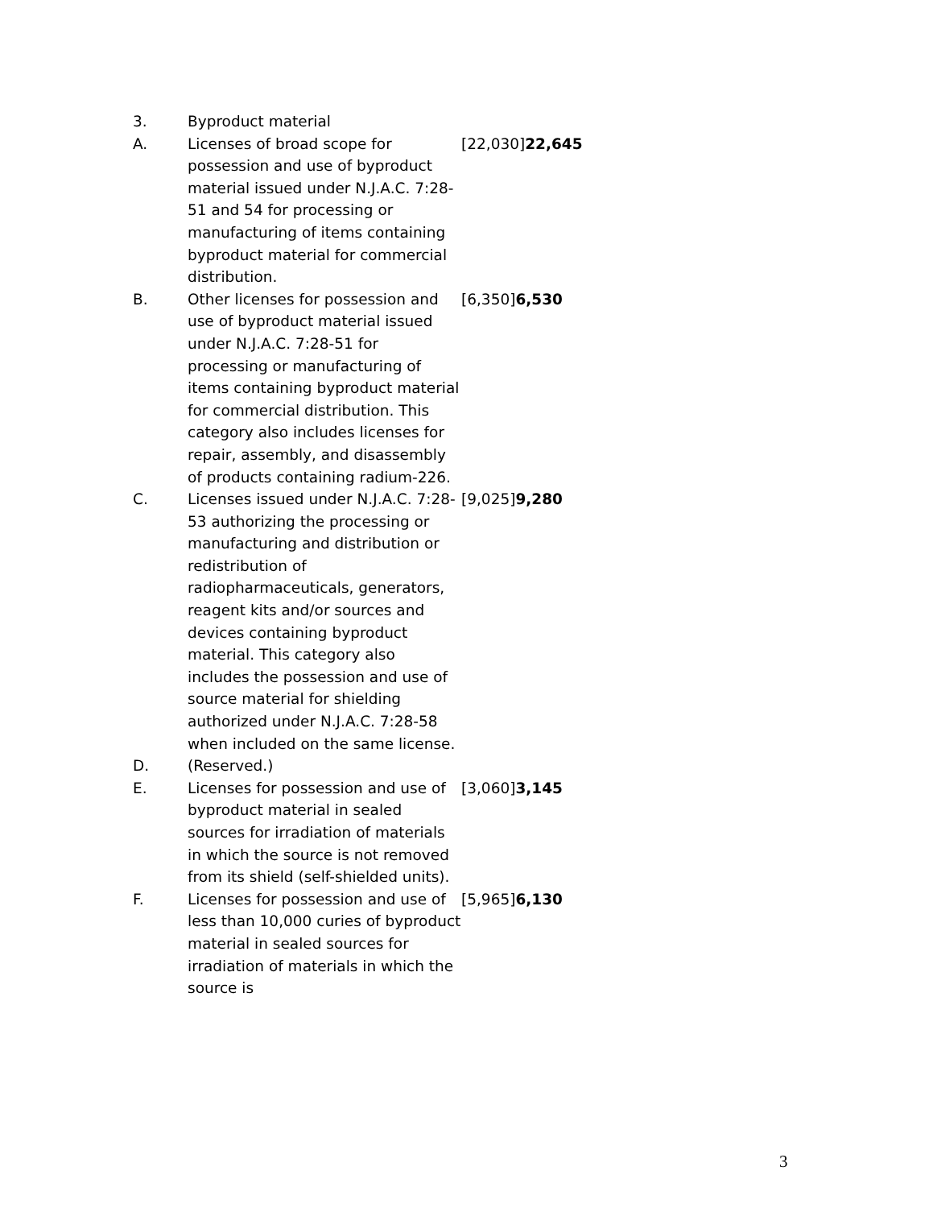| 3. | Byproduct material | |
| A. | Licenses of broad scope for possession and use of byproduct material issued under N.J.A.C. 7:28-51 and 54 for processing or manufacturing of items containing byproduct material for commercial distribution. | [22,030] 22,645 |
| B. | Other licenses for possession and use of byproduct material issued under N.J.A.C. 7:28-51 for processing or manufacturing of items containing byproduct material for commercial distribution. This category also includes licenses for repair, assembly, and disassembly of products containing radium-226. | [6,350] 6,530 |
| C. | Licenses issued under N.J.A.C. 7:28-53 authorizing the processing or manufacturing and distribution or redistribution of radiopharmaceuticals, generators, reagent kits and/or sources and devices containing byproduct material. This category also includes the possession and use of source material for shielding authorized under N.J.A.C. 7:28-58 when included on the same license. | [9,025] 9,280 |
| D. | (Reserved.) | |
| E. | Licenses for possession and use of byproduct material in sealed sources for irradiation of materials in which the source is not removed from its shield (self-shielded units). | [3,060] 3,145 |
| F. | Licenses for possession and use of less than 10,000 curies of byproduct material in sealed sources for irradiation of materials in which the source is | [5,965] 6,130 |
3